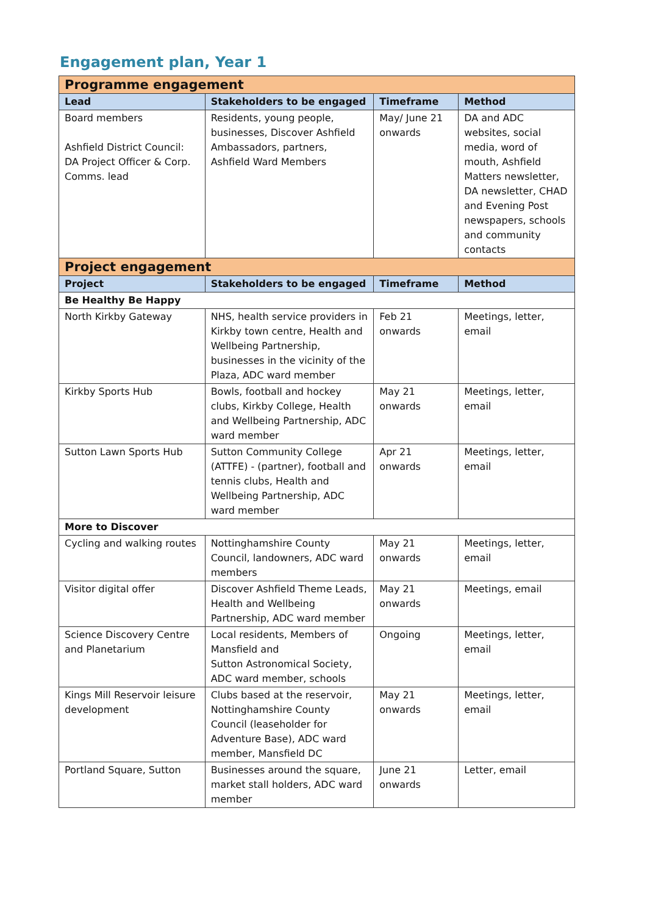Engagement plan, Year 1
| Programme engagement | | | |
| --- | --- | --- | --- |
| Lead | Stakeholders to be engaged | Timeframe | Method |
| Board members Ashfield District Council: DA Project Officer & Corp. Comms. lead | Residents, young people, businesses, Discover Ashfield Ambassadors, partners, Ashfield Ward Members | May/ June 21 onwards | DA and ADC websites, social media, word of mouth, Ashfield Matters newsletter, DA newsletter, CHAD and Evening Post newspapers, schools and community contacts |
| Project engagement | | | |
| Project | Stakeholders to be engaged | Timeframe | Method |
| Be Healthy Be Happy | | | |
| North Kirkby Gateway | NHS, health service providers in Kirkby town centre, Health and Wellbeing Partnership, businesses in the vicinity of the Plaza, ADC ward member | Feb 21 onwards | Meetings, letter, email |
| Kirkby Sports Hub | Bowls, football and hockey clubs, Kirkby College, Health and Wellbeing Partnership, ADC ward member | May 21 onwards | Meetings, letter, email |
| Sutton Lawn Sports Hub | Sutton Community College (ATTFE) - (partner), football and tennis clubs, Health and Wellbeing Partnership, ADC ward member | Apr 21 onwards | Meetings, letter, email |
| More to Discover | | | |
| Cycling and walking routes | Nottinghamshire County Council, landowners, ADC ward members | May 21 onwards | Meetings, letter, email |
| Visitor digital offer | Discover Ashfield Theme Leads, Health and Wellbeing Partnership, ADC ward member | May 21 onwards | Meetings, email |
| Science Discovery Centre and Planetarium | Local residents, Members of Mansfield and Sutton Astronomical Society, ADC ward member, schools | Ongoing | Meetings, letter, email |
| Kings Mill Reservoir leisure development | Clubs based at the reservoir, Nottinghamshire County Council (leaseholder for Adventure Base), ADC ward member, Mansfield DC | May 21 onwards | Meetings, letter, email |
| Portland Square, Sutton | Businesses around the square, market stall holders, ADC ward member | June 21 onwards | Letter, email |